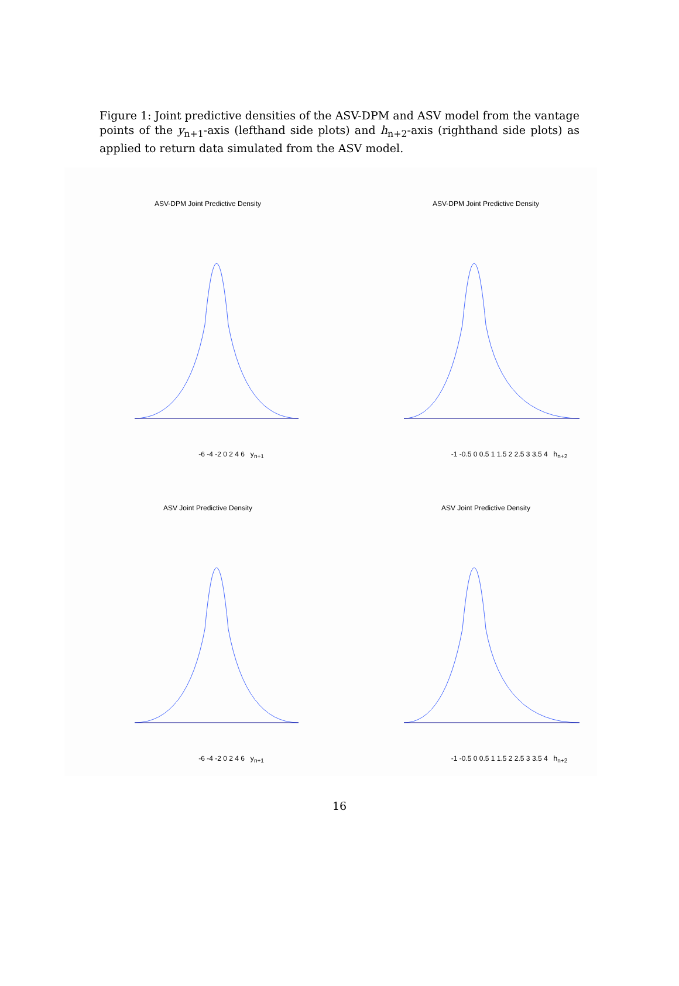Figure 1: Joint predictive densities of the ASV-DPM and ASV model from the vantage points of the y<sub>n+1</sub>-axis (lefthand side plots) and h<sub>n+2</sub>-axis (righthand side plots) as applied to return data simulated from the ASV model.
ASV-DPM Joint Predictive Density
-6 -4 -2 0 2 4 6 y<sub>n+1</sub>
ASV-DPM Joint Predictive Density
-1 -0.5 0 0.5 1 1.5 2 2.5 3 3.5 4 h<sub>n+2</sub>
ASV Joint Predictive Density
-6 -4 -2 0 2 4 6 y<sub>n+1</sub>
ASV Joint Predictive Density
-1 -0.5 0 0.5 1 1.5 2 2.5 3 3.5 4 h<sub>n+2</sub>
16